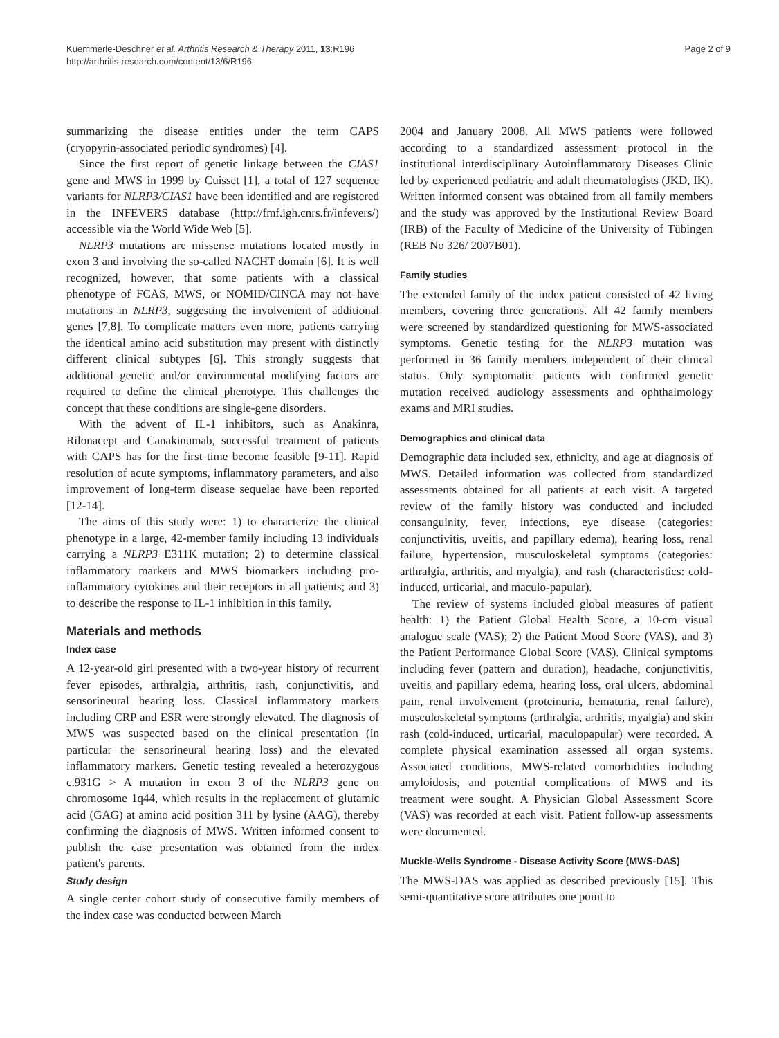Kuemmerle-Deschner et al. Arthritis Research & Therapy 2011, 13:R196
http://arthritis-research.com/content/13/6/R196
Page 2 of 9
summarizing the disease entities under the term CAPS (cryopyrin-associated periodic syndromes) [4].
Since the first report of genetic linkage between the CIAS1 gene and MWS in 1999 by Cuisset [1], a total of 127 sequence variants for NLRP3/CIAS1 have been identified and are registered in the INFEVERS database (http://fmf.igh.cnrs.fr/infevers/) accessible via the World Wide Web [5].
NLRP3 mutations are missense mutations located mostly in exon 3 and involving the so-called NACHT domain [6]. It is well recognized, however, that some patients with a classical phenotype of FCAS, MWS, or NOMID/CINCA may not have mutations in NLRP3, suggesting the involvement of additional genes [7,8]. To complicate matters even more, patients carrying the identical amino acid substitution may present with distinctly different clinical subtypes [6]. This strongly suggests that additional genetic and/or environmental modifying factors are required to define the clinical phenotype. This challenges the concept that these conditions are single-gene disorders.
With the advent of IL-1 inhibitors, such as Anakinra, Rilonacept and Canakinumab, successful treatment of patients with CAPS has for the first time become feasible [9-11]. Rapid resolution of acute symptoms, inflammatory parameters, and also improvement of long-term disease sequelae have been reported [12-14].
The aims of this study were: 1) to characterize the clinical phenotype in a large, 42-member family including 13 individuals carrying a NLRP3 E311K mutation; 2) to determine classical inflammatory markers and MWS biomarkers including pro-inflammatory cytokines and their receptors in all patients; and 3) to describe the response to IL-1 inhibition in this family.
Materials and methods
Index case
A 12-year-old girl presented with a two-year history of recurrent fever episodes, arthralgia, arthritis, rash, conjunctivitis, and sensorineural hearing loss. Classical inflammatory markers including CRP and ESR were strongly elevated. The diagnosis of MWS was suspected based on the clinical presentation (in particular the sensorineural hearing loss) and the elevated inflammatory markers. Genetic testing revealed a heterozygous c.931G > A mutation in exon 3 of the NLRP3 gene on chromosome 1q44, which results in the replacement of glutamic acid (GAG) at amino acid position 311 by lysine (AAG), thereby confirming the diagnosis of MWS. Written informed consent to publish the case presentation was obtained from the index patient's parents.
Study design
A single center cohort study of consecutive family members of the index case was conducted between March
2004 and January 2008. All MWS patients were followed according to a standardized assessment protocol in the institutional interdisciplinary Autoinflammatory Diseases Clinic led by experienced pediatric and adult rheumatologists (JKD, IK). Written informed consent was obtained from all family members and the study was approved by the Institutional Review Board (IRB) of the Faculty of Medicine of the University of Tübingen (REB No 326/ 2007B01).
Family studies
The extended family of the index patient consisted of 42 living members, covering three generations. All 42 family members were screened by standardized questioning for MWS-associated symptoms. Genetic testing for the NLRP3 mutation was performed in 36 family members independent of their clinical status. Only symptomatic patients with confirmed genetic mutation received audiology assessments and ophthalmology exams and MRI studies.
Demographics and clinical data
Demographic data included sex, ethnicity, and age at diagnosis of MWS. Detailed information was collected from standardized assessments obtained for all patients at each visit. A targeted review of the family history was conducted and included consanguinity, fever, infections, eye disease (categories: conjunctivitis, uveitis, and papillary edema), hearing loss, renal failure, hypertension, musculoskeletal symptoms (categories: arthralgia, arthritis, and myalgia), and rash (characteristics: cold-induced, urticarial, and maculo-papular).
The review of systems included global measures of patient health: 1) the Patient Global Health Score, a 10-cm visual analogue scale (VAS); 2) the Patient Mood Score (VAS), and 3) the Patient Performance Global Score (VAS). Clinical symptoms including fever (pattern and duration), headache, conjunctivitis, uveitis and papillary edema, hearing loss, oral ulcers, abdominal pain, renal involvement (proteinuria, hematuria, renal failure), musculoskeletal symptoms (arthralgia, arthritis, myalgia) and skin rash (cold-induced, urticarial, maculopapular) were recorded. A complete physical examination assessed all organ systems. Associated conditions, MWS-related comorbidities including amyloidosis, and potential complications of MWS and its treatment were sought. A Physician Global Assessment Score (VAS) was recorded at each visit. Patient follow-up assessments were documented.
Muckle-Wells Syndrome - Disease Activity Score (MWS-DAS)
The MWS-DAS was applied as described previously [15]. This semi-quantitative score attributes one point to